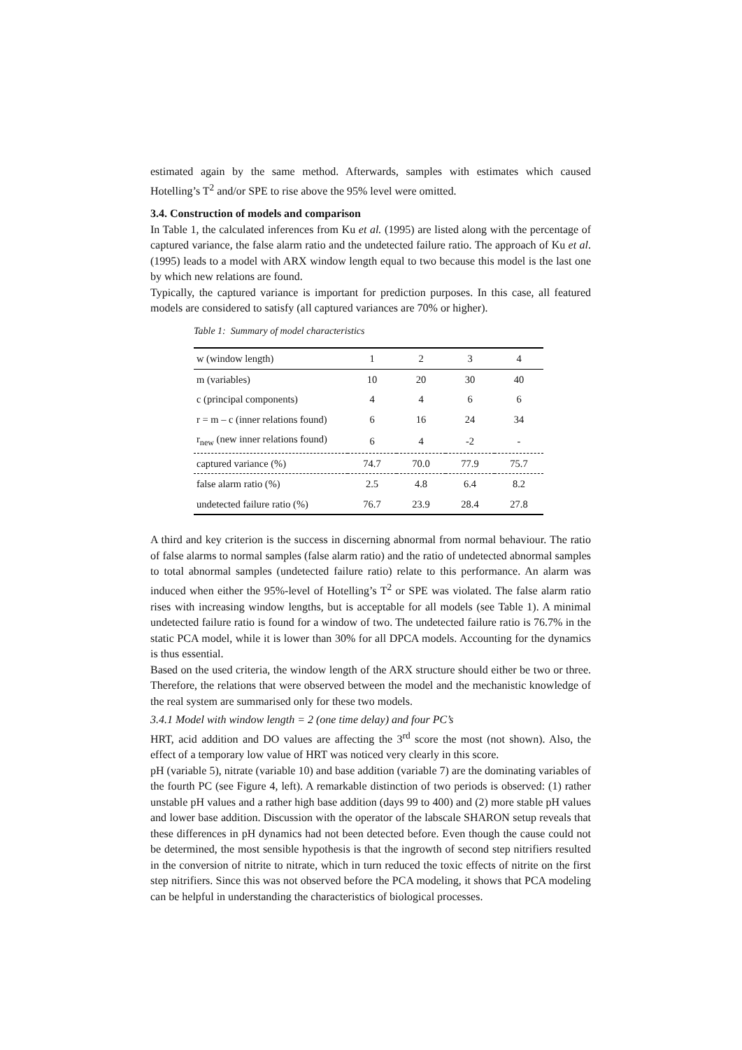estimated again by the same method. Afterwards, samples with estimates which caused Hotelling’s T<sup>2</sup> and/or SPE to rise above the 95% level were omitted.
3.4. Construction of models and comparison
In Table 1, the calculated inferences from Ku et al. (1995) are listed along with the percentage of captured variance, the false alarm ratio and the undetected failure ratio. The approach of Ku et al. (1995) leads to a model with ARX window length equal to two because this model is the last one by which new relations are found.
Typically, the captured variance is important for prediction purposes. In this case, all featured models are considered to satisfy (all captured variances are 70% or higher).
Table 1: Summary of model characteristics
| w (window length) | 1 | 2 | 3 | 4 |
| m (variables) | 10 | 20 | 30 | 40 |
| c (principal components) | 4 | 4 | 6 | 6 |
| r = m – c (inner relations found) | 6 | 16 | 24 | 34 |
| r<sub>new</sub> (new inner relations found) | 6 | 4 | -2 | - |
| captured variance (%) | 74.7 | 70.0 | 77.9 | 75.7 |
| false alarm ratio (%) | 2.5 | 4.8 | 6.4 | 8.2 |
| undetected failure ratio (%) | 76.7 | 23.9 | 28.4 | 27.8 |
A third and key criterion is the success in discerning abnormal from normal behaviour. The ratio of false alarms to normal samples (false alarm ratio) and the ratio of undetected abnormal samples to total abnormal samples (undetected failure ratio) relate to this performance. An alarm was induced when either the 95%-level of Hotelling’s T<sup>2</sup> or SPE was violated. The false alarm ratio rises with increasing window lengths, but is acceptable for all models (see Table 1). A minimal undetected failure ratio is found for a window of two. The undetected failure ratio is 76.7% in the static PCA model, while it is lower than 30% for all DPCA models. Accounting for the dynamics is thus essential.
Based on the used criteria, the window length of the ARX structure should either be two or three. Therefore, the relations that were observed between the model and the mechanistic knowledge of the real system are summarised only for these two models.
3.4.1 Model with window length = 2 (one time delay) and four PC’s
HRT, acid addition and DO values are affecting the 3<sup>rd</sup> score the most (not shown). Also, the effect of a temporary low value of HRT was noticed very clearly in this score.
pH (variable 5), nitrate (variable 10) and base addition (variable 7) are the dominating variables of the fourth PC (see Figure 4, left). A remarkable distinction of two periods is observed: (1) rather unstable pH values and a rather high base addition (days 99 to 400) and (2) more stable pH values and lower base addition. Discussion with the operator of the labscale SHARON setup reveals that these differences in pH dynamics had not been detected before. Even though the cause could not be determined, the most sensible hypothesis is that the ingrowth of second step nitrifiers resulted in the conversion of nitrite to nitrate, which in turn reduced the toxic effects of nitrite on the first step nitrifiers. Since this was not observed before the PCA modeling, it shows that PCA modeling can be helpful in understanding the characteristics of biological processes.